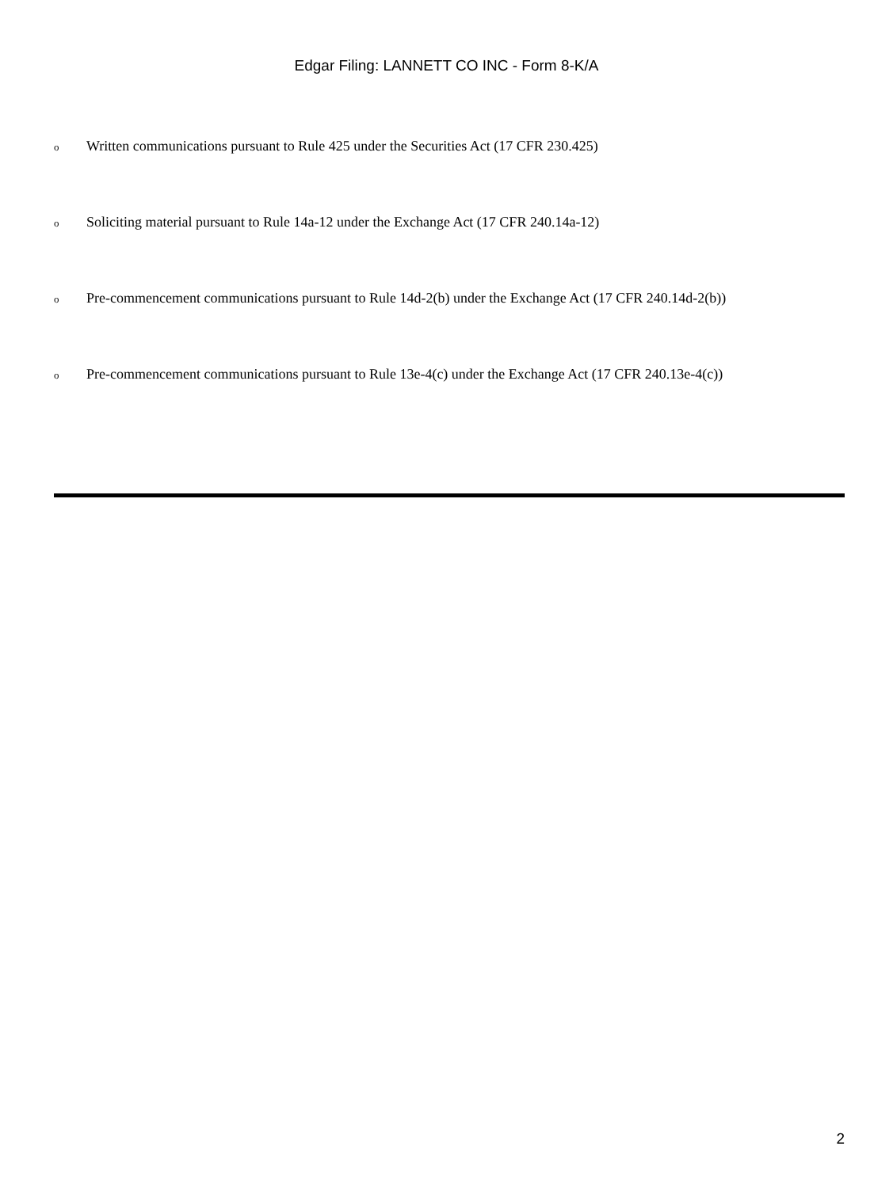Edgar Filing: LANNETT CO INC - Form 8-K/A
o Written communications pursuant to Rule 425 under the Securities Act (17 CFR 230.425)
o Soliciting material pursuant to Rule 14a-12 under the Exchange Act (17 CFR 240.14a-12)
o Pre-commencement communications pursuant to Rule 14d-2(b) under the Exchange Act (17 CFR 240.14d-2(b))
o Pre-commencement communications pursuant to Rule 13e-4(c) under the Exchange Act (17 CFR 240.13e-4(c))
2